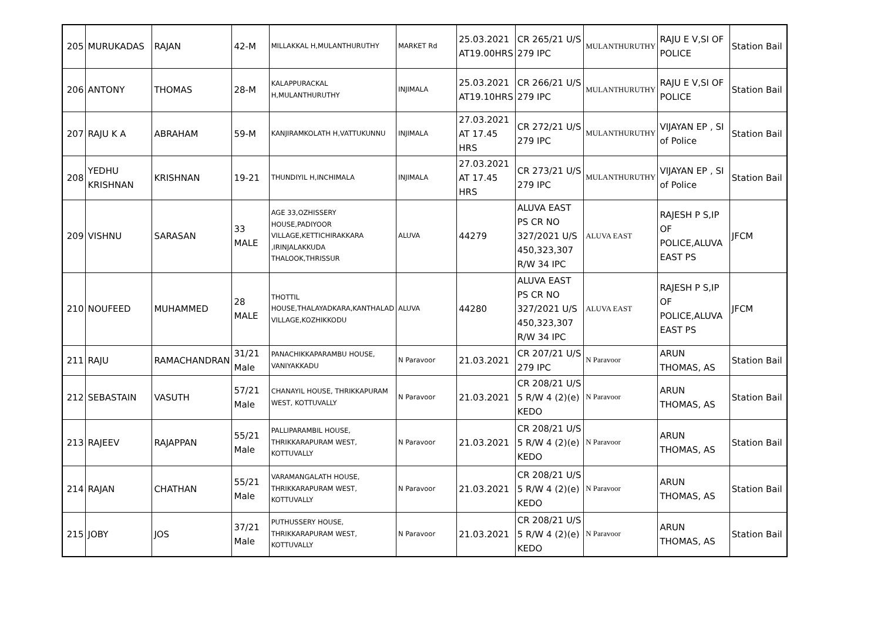| 205 | MURUKADAS | RAJAN | 42-M | MILLAKKAL H,MULANTHURUTHY | MARKET Rd | 25.03.2021 AT19.00HRS | CR 265/21 U/S 279 IPC | MULANTHURUTHY | RAJU E V,SI OF POLICE | Station Bail |
| 206 | ANTONY | THOMAS | 28-M | KALAPPURACKAL H,MULANTHURUTHY | INJIMALA | 25.03.2021 AT19.10HRS | CR 266/21 U/S 279 IPC | MULANTHURUTHY | RAJU E V,SI OF POLICE | Station Bail |
| 207 | RAJU K A | ABRAHAM | 59-M | KANJIRAMKOLATH H,VATTUKUNNU | INJIMALA | 27.03.2021 AT 17.45 HRS | CR 272/21 U/S 279 IPC | MULANTHURUTHY | VIJAYAN EP , SI of Police | Station Bail |
| 208 | YEDHU KRISHNAN | KRISHNAN | 19-21 | THUNDIYIL H,INCHIMALA | INJIMALA | 27.03.2021 AT 17.45 HRS | CR 273/21 U/S 279 IPC | MULANTHURUTHY | VIJAYAN EP , SI of Police | Station Bail |
| 209 | VISHNU | SARASAN | 33 MALE | AGE 33,OZHISSERY HOUSE,PADIYOOR VILLAGE,KETTICHIRAKKARA ,IRINJALAKKUDA THALOOK,THRISSUR | ALUVA | 44279 | ALUVA EAST PS CR NO 327/2021 U/S 450,323,307 R/W 34 IPC | ALUVA EAST | RAJESH P S,IP OF POLICE,ALUVA EAST PS | JFCM |
| 210 | NOUFEED | MUHAMMED | 28 MALE | THOTTIL HOUSE,THALAYADKARA,KANTHALAD VILLAGE,KOZHIKKODU | ALUVA | 44280 | ALUVA EAST PS CR NO 327/2021 U/S 450,323,307 R/W 34 IPC | ALUVA EAST | RAJESH P S,IP OF POLICE,ALUVA EAST PS | JFCM |
| 211 | RAJU | RAMACHANDRAN | 31/21 Male | PANACHIKKAPARAMBU HOUSE, VANIYAKKADU | N Paravoor | 21.03.2021 | CR 207/21 U/S 279 IPC | N Paravoor | ARUN THOMAS, AS | Station Bail |
| 212 | SEBASTAIN | VASUTH | 57/21 Male | CHANAYIL HOUSE, THRIKKAPURAM WEST, KOTTUVALLY | N Paravoor | 21.03.2021 | CR 208/21 U/S 5 R/W 4 (2)(e) KEDO | N Paravoor | ARUN THOMAS, AS | Station Bail |
| 213 | RAJEEV | RAJAPPAN | 55/21 Male | PALLIPARAMBIL HOUSE, THRIKKARAPURAM WEST, KOTTUVALLY | N Paravoor | 21.03.2021 | CR 208/21 U/S 5 R/W 4 (2)(e) KEDO | N Paravoor | ARUN THOMAS, AS | Station Bail |
| 214 | RAJAN | CHATHAN | 55/21 Male | VARAMANGALATH HOUSE, THRIKKARAPURAM WEST, KOTTUVALLY | N Paravoor | 21.03.2021 | CR 208/21 U/S 5 R/W 4 (2)(e) KEDO | N Paravoor | ARUN THOMAS, AS | Station Bail |
| 215 | JOBY | JOS | 37/21 Male | PUTHUSSERY HOUSE, THRIKKARAPURAM WEST, KOTTUVALLY | N Paravoor | 21.03.2021 | CR 208/21 U/S 5 R/W 4 (2)(e) KEDO | N Paravoor | ARUN THOMAS, AS | Station Bail |